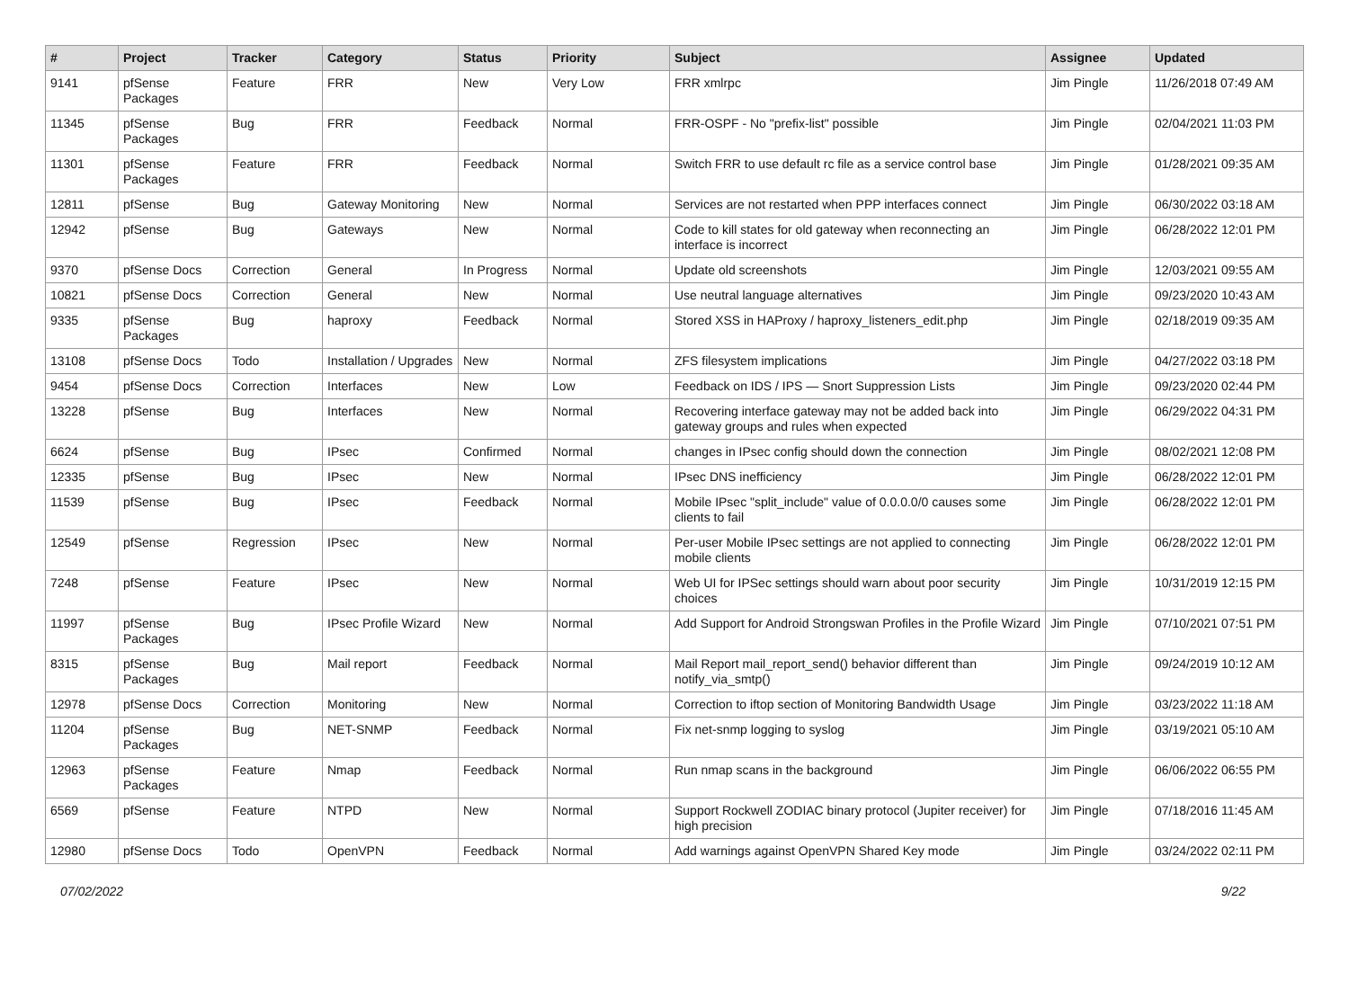| # | Project | Tracker | Category | Status | Priority | Subject | Assignee | Updated |
| --- | --- | --- | --- | --- | --- | --- | --- | --- |
| 9141 | pfSense Packages | Feature | FRR | New | Very Low | FRR xmlrpc | Jim Pingle | 11/26/2018 07:49 AM |
| 11345 | pfSense Packages | Bug | FRR | Feedback | Normal | FRR-OSPF - No "prefix-list" possible | Jim Pingle | 02/04/2021 11:03 PM |
| 11301 | pfSense Packages | Feature | FRR | Feedback | Normal | Switch FRR to use default rc file as a service control base | Jim Pingle | 01/28/2021 09:35 AM |
| 12811 | pfSense | Bug | Gateway Monitoring | New | Normal | Services are not restarted when PPP interfaces connect | Jim Pingle | 06/30/2022 03:18 AM |
| 12942 | pfSense | Bug | Gateways | New | Normal | Code to kill states for old gateway when reconnecting an interface is incorrect | Jim Pingle | 06/28/2022 12:01 PM |
| 9370 | pfSense Docs | Correction | General | In Progress | Normal | Update old screenshots | Jim Pingle | 12/03/2021 09:55 AM |
| 10821 | pfSense Docs | Correction | General | New | Normal | Use neutral language alternatives | Jim Pingle | 09/23/2020 10:43 AM |
| 9335 | pfSense Packages | Bug | haproxy | Feedback | Normal | Stored XSS in HAProxy / haproxy_listeners_edit.php | Jim Pingle | 02/18/2019 09:35 AM |
| 13108 | pfSense Docs | Todo | Installation / Upgrades | New | Normal | ZFS filesystem implications | Jim Pingle | 04/27/2022 03:18 PM |
| 9454 | pfSense Docs | Correction | Interfaces | New | Low | Feedback on IDS / IPS — Snort Suppression Lists | Jim Pingle | 09/23/2020 02:44 PM |
| 13228 | pfSense | Bug | Interfaces | New | Normal | Recovering interface gateway may not be added back into gateway groups and rules when expected | Jim Pingle | 06/29/2022 04:31 PM |
| 6624 | pfSense | Bug | IPsec | Confirmed | Normal | changes in IPsec config should down the connection | Jim Pingle | 08/02/2021 12:08 PM |
| 12335 | pfSense | Bug | IPsec | New | Normal | IPsec DNS inefficiency | Jim Pingle | 06/28/2022 12:01 PM |
| 11539 | pfSense | Bug | IPsec | Feedback | Normal | Mobile IPsec "split_include" value of 0.0.0.0/0 causes some clients to fail | Jim Pingle | 06/28/2022 12:01 PM |
| 12549 | pfSense | Regression | IPsec | New | Normal | Per-user Mobile IPsec settings are not applied to connecting mobile clients | Jim Pingle | 06/28/2022 12:01 PM |
| 7248 | pfSense | Feature | IPsec | New | Normal | Web UI for IPSec settings should warn about poor security choices | Jim Pingle | 10/31/2019 12:15 PM |
| 11997 | pfSense Packages | Bug | IPsec Profile Wizard | New | Normal | Add Support for Android Strongswan Profiles in the Profile Wizard | Jim Pingle | 07/10/2021 07:51 PM |
| 8315 | pfSense Packages | Bug | Mail report | Feedback | Normal | Mail Report mail_report_send() behavior different than notify_via_smtp() | Jim Pingle | 09/24/2019 10:12 AM |
| 12978 | pfSense Docs | Correction | Monitoring | New | Normal | Correction to iftop section of Monitoring Bandwidth Usage | Jim Pingle | 03/23/2022 11:18 AM |
| 11204 | pfSense Packages | Bug | NET-SNMP | Feedback | Normal | Fix net-snmp logging to syslog | Jim Pingle | 03/19/2021 05:10 AM |
| 12963 | pfSense Packages | Feature | Nmap | Feedback | Normal | Run nmap scans in the background | Jim Pingle | 06/06/2022 06:55 PM |
| 6569 | pfSense | Feature | NTPD | New | Normal | Support Rockwell ZODIAC binary protocol (Jupiter receiver) for high precision | Jim Pingle | 07/18/2016 11:45 AM |
| 12980 | pfSense Docs | Todo | OpenVPN | Feedback | Normal | Add warnings against OpenVPN Shared Key mode | Jim Pingle | 03/24/2022 02:11 PM |
07/02/2022 9/22